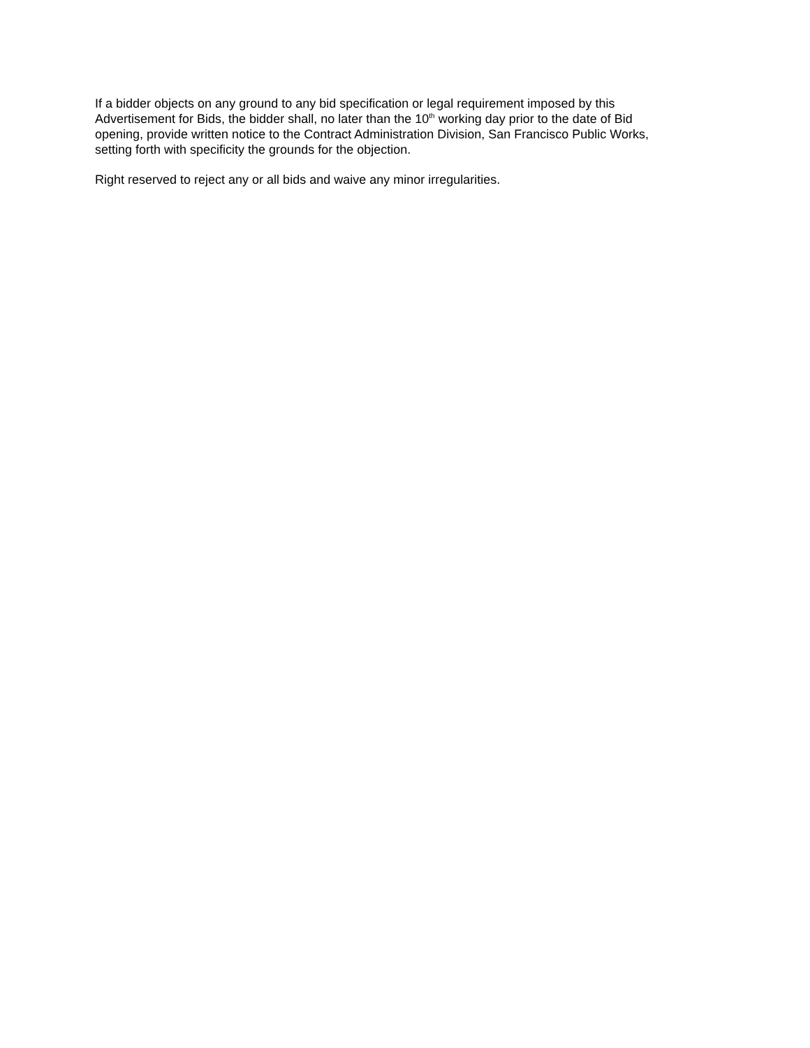If a bidder objects on any ground to any bid specification or legal requirement imposed by this
Advertisement for Bids, the bidder shall, no later than the 10<sup>th</sup> working day prior to the date of Bid
opening, provide written notice to the Contract Administration Division, San Francisco Public Works,
setting forth with specificity the grounds for the objection.
Right reserved to reject any or all bids and waive any minor irregularities.